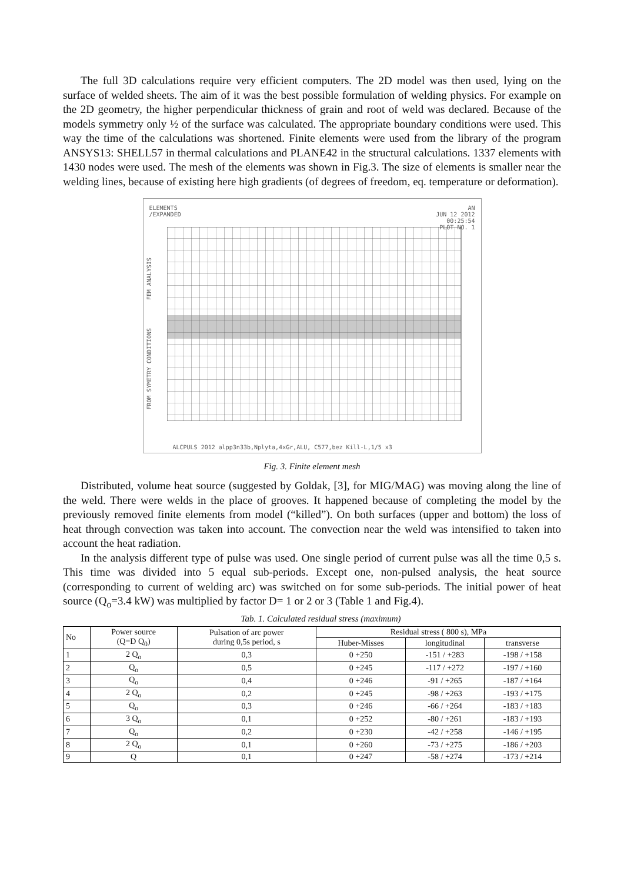The full 3D calculations require very efficient computers. The 2D model was then used, lying on the surface of welded sheets. The aim of it was the best possible formulation of welding physics. For example on the 2D geometry, the higher perpendicular thickness of grain and root of weld was declared. Because of the models symmetry only ½ of the surface was calculated. The appropriate boundary conditions were used. This way the time of the calculations was shortened. Finite elements were used from the library of the program ANSYS13: SHELL57 in thermal calculations and PLANE42 in the structural calculations. 1337 elements with 1430 nodes were used. The mesh of the elements was shown in Fig.3. The size of elements is smaller near the welding lines, because of existing here high gradients (of degrees of freedom, eq. temperature or deformation).
ELEMENTS
/EXPANDED
AN
JUN 12 2012
00:25:54
PLOT NO. 1
FEM ANALYSIS
FROM SYMETRY CONDITIONS
ALCPULS 2012 alpp3n33b,Nplyta,4xGr,ALU, C577,bez Kill-L,1/5 x3
Fig. 3. Finite element mesh
Distributed, volume heat source (suggested by Goldak, [3], for MIG/MAG) was moving along the line of the weld. There were welds in the place of grooves. It happened because of completing the model by the previously removed finite elements from model (“killed”). On both surfaces (upper and bottom) the loss of heat through convection was taken into account. The convection near the weld was intensified to taken into account the heat radiation.
In the analysis different type of pulse was used. One single period of current pulse was all the time 0,5 s. This time was divided into 5 equal sub-periods. Except one, non-pulsed analysis, the heat source (corresponding to current of welding arc) was switched on for some sub-periods. The initial power of heat source (Q<sub>o</sub>=3.4 kW) was multiplied by factor D= 1 or 2 or 3 (Table 1 and Fig.4).
Tab. 1. Calculated residual stress (maximum)
| No | Power source (Q=D Q<sub>0</sub>) | Pulsation of arc power during 0,5s period, s | Residual stress ( 800 s), MPa | | |
| --- | --- | --- | --- | --- | --- |
| | | | Huber-Misses | longitudinal | transverse |
| 1 | 2 Q<sub>o</sub> | 0,3 | 0 +250 | -151 / +283 | -198 / +158 |
| 2 | Q<sub>o</sub> | 0,5 | 0 +245 | -117 / +272 | -197 / +160 |
| 3 | Q<sub>o</sub> | 0,4 | 0 +246 | -91 / +265 | -187 / +164 |
| 4 | 2 Q<sub>o</sub> | 0,2 | 0 +245 | -98 / +263 | -193 / +175 |
| 5 | Q<sub>o</sub> | 0,3 | 0 +246 | -66 / +264 | -183 / +183 |
| 6 | 3 Q<sub>o</sub> | 0,1 | 0 +252 | -80 / +261 | -183 / +193 |
| 7 | Q<sub>o</sub> | 0,2 | 0 +230 | -42 / +258 | -146 / +195 |
| 8 | 2 Q<sub>o</sub> | 0,1 | 0 +260 | -73 / +275 | -186 / +203 |
| 9 | Q | 0,1 | 0 +247 | -58 / +274 | -173 / +214 |